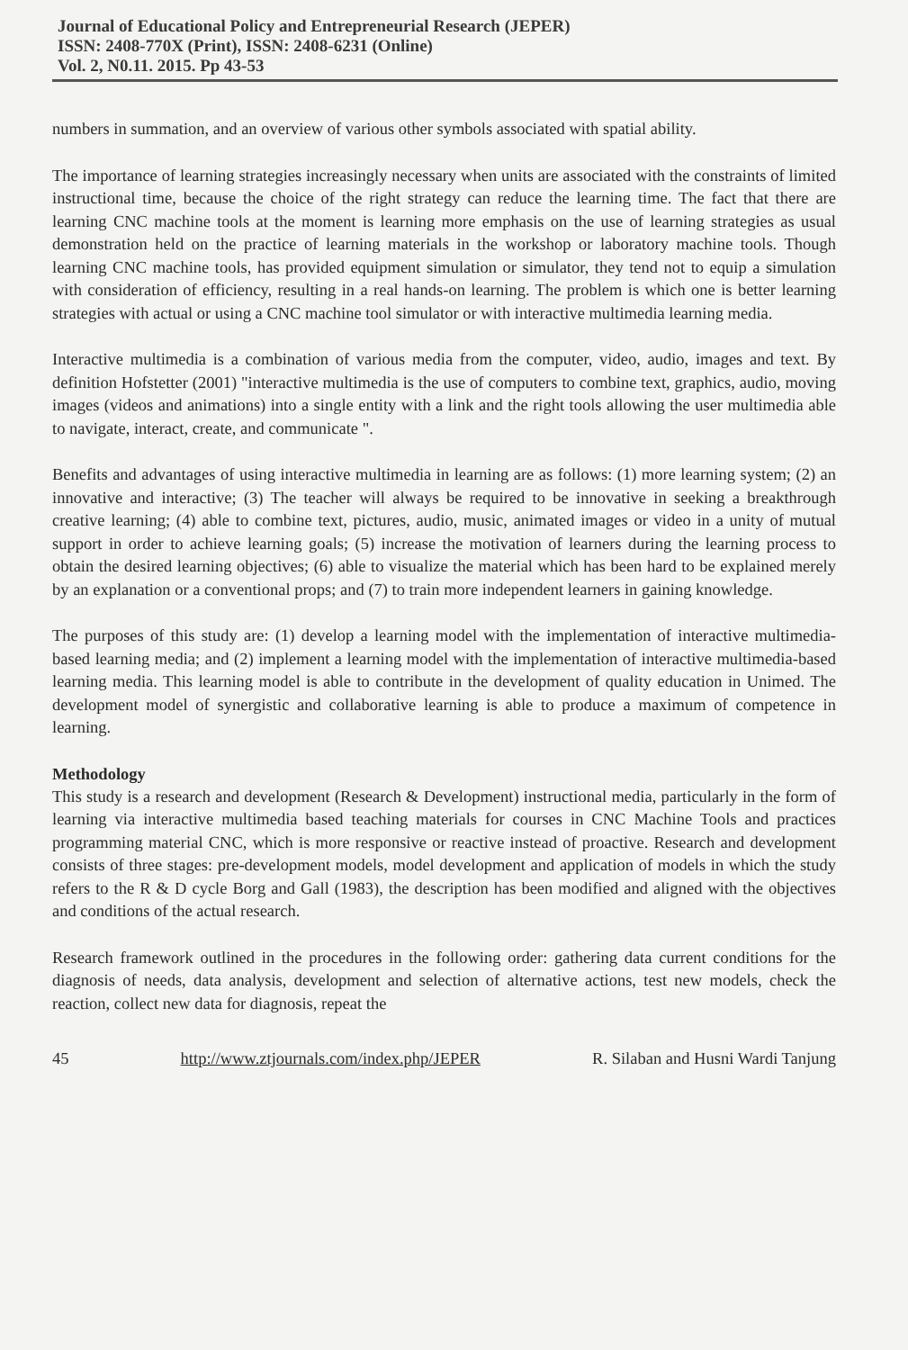Journal of Educational Policy and Entrepreneurial Research (JEPER)
ISSN: 2408-770X (Print), ISSN: 2408-6231 (Online)
Vol. 2, N0.11. 2015. Pp 43-53
numbers in summation, and an overview of various other symbols associated with spatial ability.
The importance of learning strategies increasingly necessary when units are associated with the constraints of limited instructional time, because the choice of the right strategy can reduce the learning time. The fact that there are learning CNC machine tools at the moment is learning more emphasis on the use of learning strategies as usual demonstration held on the practice of learning materials in the workshop or laboratory machine tools. Though learning CNC machine tools, has provided equipment simulation or simulator, they tend not to equip a simulation with consideration of efficiency, resulting in a real hands-on learning. The problem is which one is better learning strategies with actual or using a CNC machine tool simulator or with interactive multimedia learning media.
Interactive multimedia is a combination of various media from the computer, video, audio, images and text. By definition Hofstetter (2001) "interactive multimedia is the use of computers to combine text, graphics, audio, moving images (videos and animations) into a single entity with a link and the right tools allowing the user multimedia able to navigate, interact, create, and communicate ".
Benefits and advantages of using interactive multimedia in learning are as follows: (1) more learning system; (2) an innovative and interactive; (3) The teacher will always be required to be innovative in seeking a breakthrough creative learning; (4) able to combine text, pictures, audio, music, animated images or video in a unity of mutual support in order to achieve learning goals; (5) increase the motivation of learners during the learning process to obtain the desired learning objectives; (6) able to visualize the material which has been hard to be explained merely by an explanation or a conventional props; and (7) to train more independent learners in gaining knowledge.
The purposes of this study are: (1) develop a learning model with the implementation of interactive multimedia-based learning media; and (2) implement a learning model with the implementation of interactive multimedia-based learning media. This learning model is able to contribute in the development of quality education in Unimed. The development model of synergistic and collaborative learning is able to produce a maximum of competence in learning.
Methodology
This study is a research and development (Research & Development) instructional media, particularly in the form of learning via interactive multimedia based teaching materials for courses in CNC Machine Tools and practices programming material CNC, which is more responsive or reactive instead of proactive. Research and development consists of three stages: pre-development models, model development and application of models in which the study refers to the R & D cycle Borg and Gall (1983), the description has been modified and aligned with the objectives and conditions of the actual research.
Research framework outlined in the procedures in the following order: gathering data current conditions for the diagnosis of needs, data analysis, development and selection of alternative actions, test new models, check the reaction, collect new data for diagnosis, repeat the
45 http://www.ztjournals.com/index.php/JEPER R. Silaban and Husni Wardi Tanjung